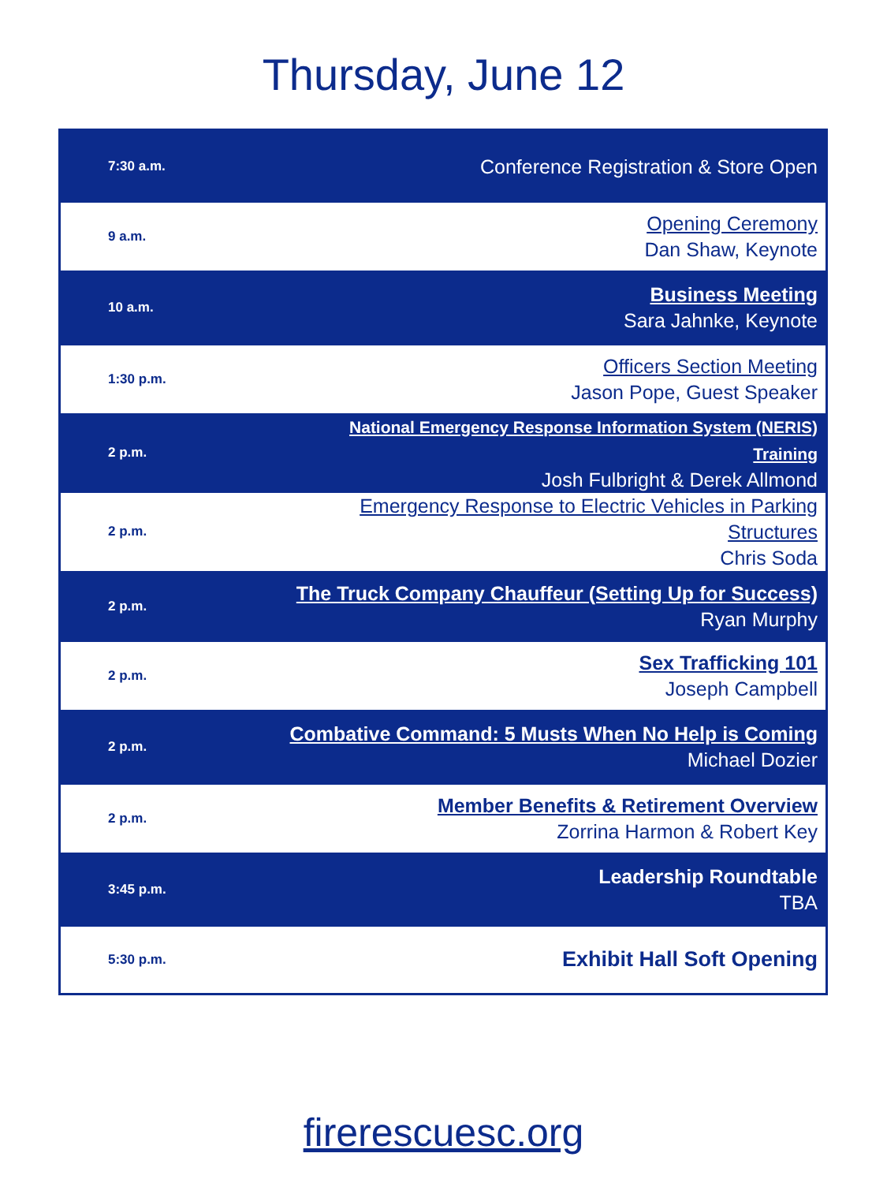Thursday, June 12
| 7:30 a.m. | Conference Registration & Store Open |
| 9 a.m. | Opening Ceremony Dan Shaw, Keynote |
| 10 a.m. | Business Meeting Sara Jahnke, Keynote |
| 1:30 p.m. | Officers Section Meeting Jason Pope, Guest Speaker |
| 2 p.m. | National Emergency Response Information System (NERIS) Training Josh Fulbright & Derek Allmond |
| 2 p.m. | Emergency Response to Electric Vehicles in Parking Structures Chris Soda |
| 2 p.m. | The Truck Company Chauffeur (Setting Up for Success) Ryan Murphy |
| 2 p.m. | Sex Trafficking 101 Joseph Campbell |
| 2 p.m. | Combative Command: 5 Musts When No Help is Coming Michael Dozier |
| 2 p.m. | Member Benefits & Retirement Overview Zorrina Harmon & Robert Key |
| 3:45 p.m. | Leadership Roundtable TBA |
| 5:30 p.m. | Exhibit Hall Soft Opening |
firerescuesc.org